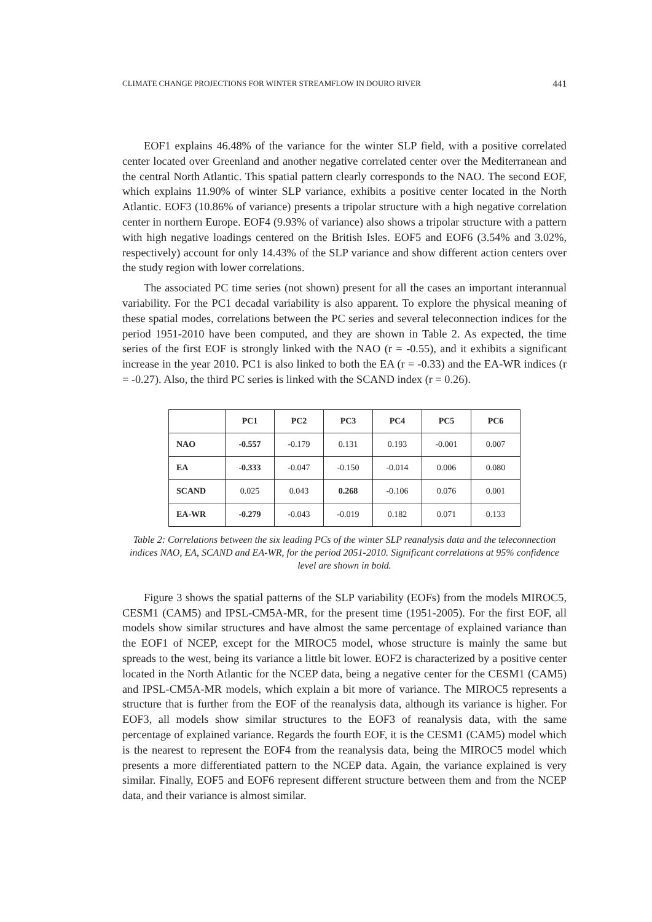CLIMATE CHANGE PROJECTIONS FOR WINTER STREAMFLOW IN DOURO RIVER 441
EOF1 explains 46.48% of the variance for the winter SLP field, with a positive correlated center located over Greenland and another negative correlated center over the Mediterranean and the central North Atlantic. This spatial pattern clearly corresponds to the NAO. The second EOF, which explains 11.90% of winter SLP variance, exhibits a positive center located in the North Atlantic. EOF3 (10.86% of variance) presents a tripolar structure with a high negative correlation center in northern Europe. EOF4 (9.93% of variance) also shows a tripolar structure with a pattern with high negative loadings centered on the British Isles. EOF5 and EOF6 (3.54% and 3.02%, respectively) account for only 14.43% of the SLP variance and show different action centers over the study region with lower correlations.
The associated PC time series (not shown) present for all the cases an important interannual variability. For the PC1 decadal variability is also apparent. To explore the physical meaning of these spatial modes, correlations between the PC series and several teleconnection indices for the period 1951-2010 have been computed, and they are shown in Table 2. As expected, the time series of the first EOF is strongly linked with the NAO (r = -0.55), and it exhibits a significant increase in the year 2010. PC1 is also linked to both the EA (r = -0.33) and the EA-WR indices (r = -0.27). Also, the third PC series is linked with the SCAND index (r = 0.26).
| | PC1 | PC2 | PC3 | PC4 | PC5 | PC6 |
| --- | --- | --- | --- | --- | --- | --- |
| NAO | -0.557 | -0.179 | 0.131 | 0.193 | -0.001 | 0.007 |
| EA | -0.333 | -0.047 | -0.150 | -0.014 | 0.006 | 0.080 |
| SCAND | 0.025 | 0.043 | 0.268 | -0.106 | 0.076 | 0.001 |
| EA-WR | -0.279 | -0.043 | -0.019 | 0.182 | 0.071 | 0.133 |
Table 2: Correlations between the six leading PCs of the winter SLP reanalysis data and the teleconnection indices NAO, EA, SCAND and EA-WR, for the period 2051-2010. Significant correlations at 95% confidence level are shown in bold.
Figure 3 shows the spatial patterns of the SLP variability (EOFs) from the models MIROC5, CESM1 (CAM5) and IPSL-CM5A-MR, for the present time (1951-2005). For the first EOF, all models show similar structures and have almost the same percentage of explained variance than the EOF1 of NCEP, except for the MIROC5 model, whose structure is mainly the same but spreads to the west, being its variance a little bit lower. EOF2 is characterized by a positive center located in the North Atlantic for the NCEP data, being a negative center for the CESM1 (CAM5) and IPSL-CM5A-MR models, which explain a bit more of variance. The MIROC5 represents a structure that is further from the EOF of the reanalysis data, although its variance is higher. For EOF3, all models show similar structures to the EOF3 of reanalysis data, with the same percentage of explained variance. Regards the fourth EOF, it is the CESM1 (CAM5) model which is the nearest to represent the EOF4 from the reanalysis data, being the MIROC5 model which presents a more differentiated pattern to the NCEP data. Again, the variance explained is very similar. Finally, EOF5 and EOF6 represent different structure between them and from the NCEP data, and their variance is almost similar.